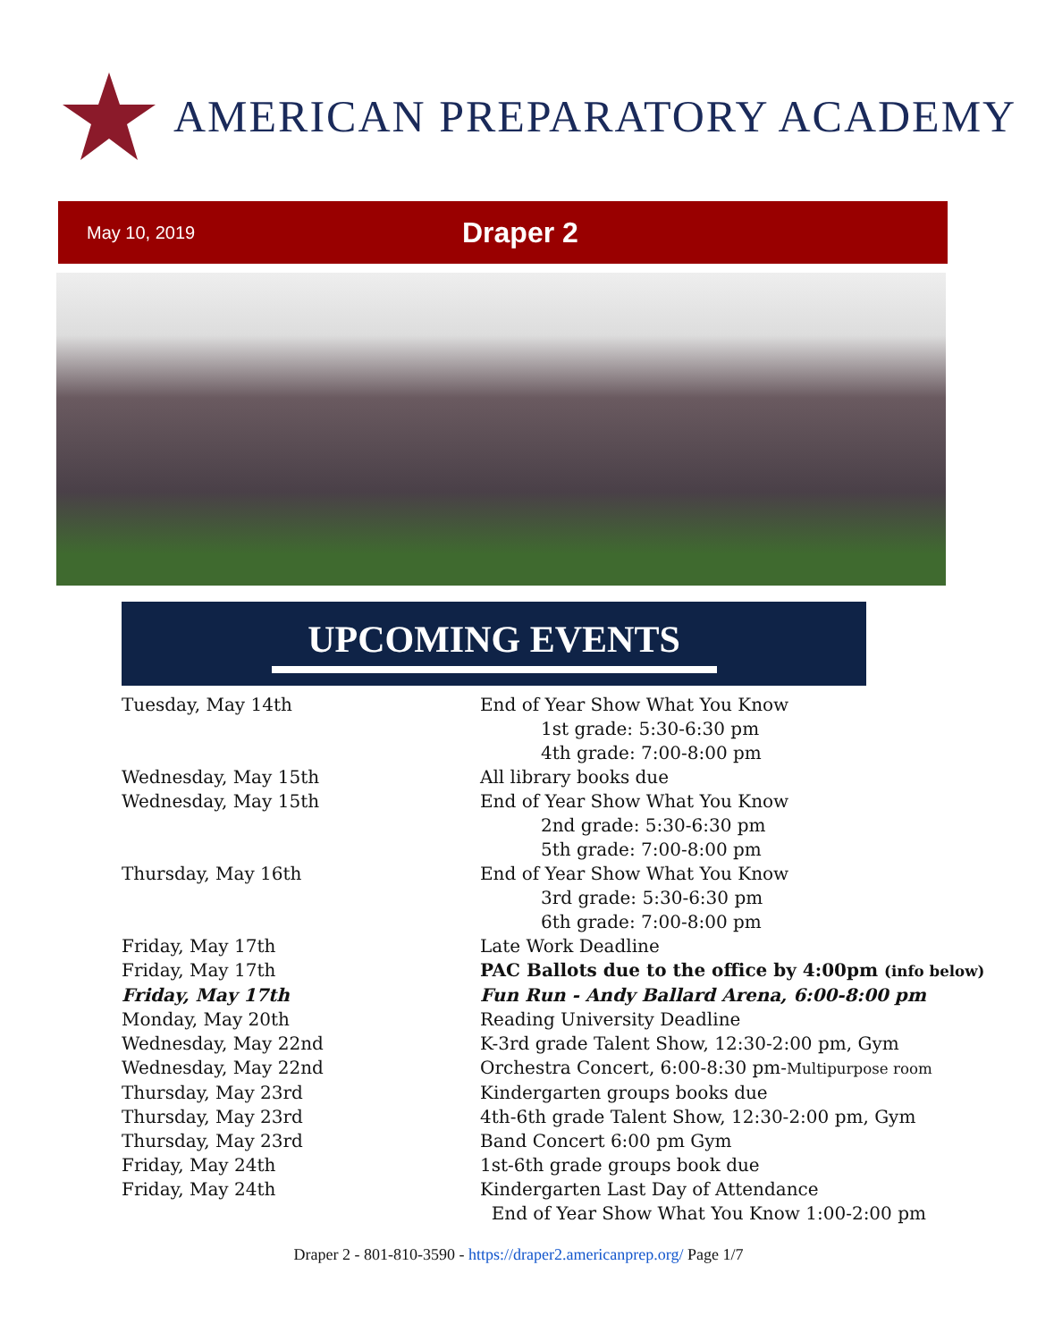AMERICAN PREPARATORY ACADEMY
May 10, 2019 Draper 2
UPCOMING EVENTS
Tuesday, May 14th End of Year Show What You Know
1st grade: 5:30-6:30 pm
4th grade: 7:00-8:00 pm
Wednesday, May 15th All library books due
Wednesday, May 15th End of Year Show What You Know
2nd grade: 5:30-6:30 pm
5th grade: 7:00-8:00 pm
Thursday, May 16th End of Year Show What You Know
3rd grade: 5:30-6:30 pm
6th grade: 7:00-8:00 pm
Friday, May 17th Late Work Deadline
Friday, May 17th PAC Ballots due to the office by 4:00pm (info below)
Friday, May 17th Fun Run - Andy Ballard Arena, 6:00-8:00 pm
Monday, May 20th Reading University Deadline
Wednesday, May 22nd K-3rd grade Talent Show, 12:30-2:00 pm, Gym
Wednesday, May 22nd Orchestra Concert, 6:00-8:30 pm-Multipurpose room
Thursday, May 23rd Kindergarten groups books due
Thursday, May 23rd 4th-6th grade Talent Show, 12:30-2:00 pm, Gym
Thursday, May 23rd Band Concert 6:00 pm Gym
Friday, May 24th 1st-6th grade groups book due
Friday, May 24th Kindergarten Last Day of Attendance
End of Year Show What You Know 1:00-2:00 pm
Draper 2 - 801-810-3590 - https://draper2.americanprep.org/ Page 1/7